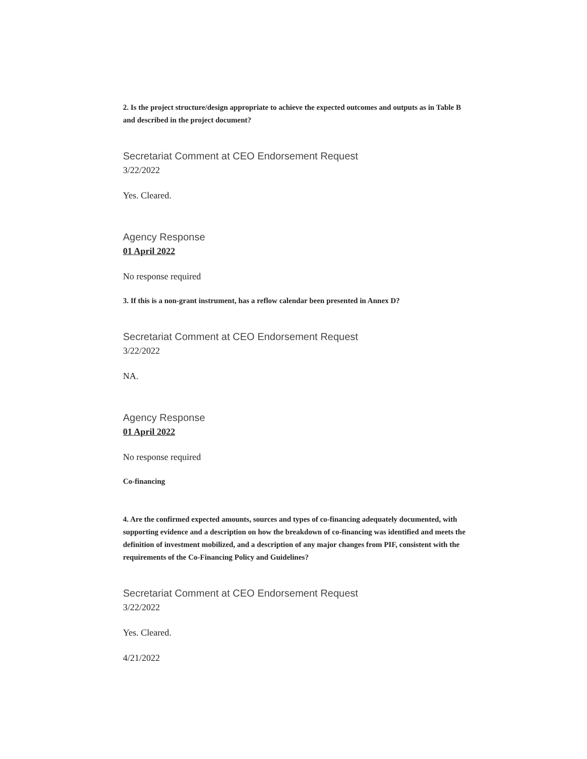2. Is the project structure/design appropriate to achieve the expected outcomes and outputs as in Table B and described in the project document?
Secretariat Comment at CEO Endorsement Request
3/22/2022
Yes. Cleared.
Agency Response
01 April 2022
No response required
3. If this is a non-grant instrument, has a reflow calendar been presented in Annex D?
Secretariat Comment at CEO Endorsement Request
3/22/2022
NA.
Agency Response
01 April 2022
No response required
Co-financing
4. Are the confirmed expected amounts, sources and types of co-financing adequately documented, with supporting evidence and a description on how the breakdown of co-financing was identified and meets the definition of investment mobilized, and a description of any major changes from PIF, consistent with the requirements of the Co-Financing Policy and Guidelines?
Secretariat Comment at CEO Endorsement Request
3/22/2022
Yes. Cleared.
4/21/2022